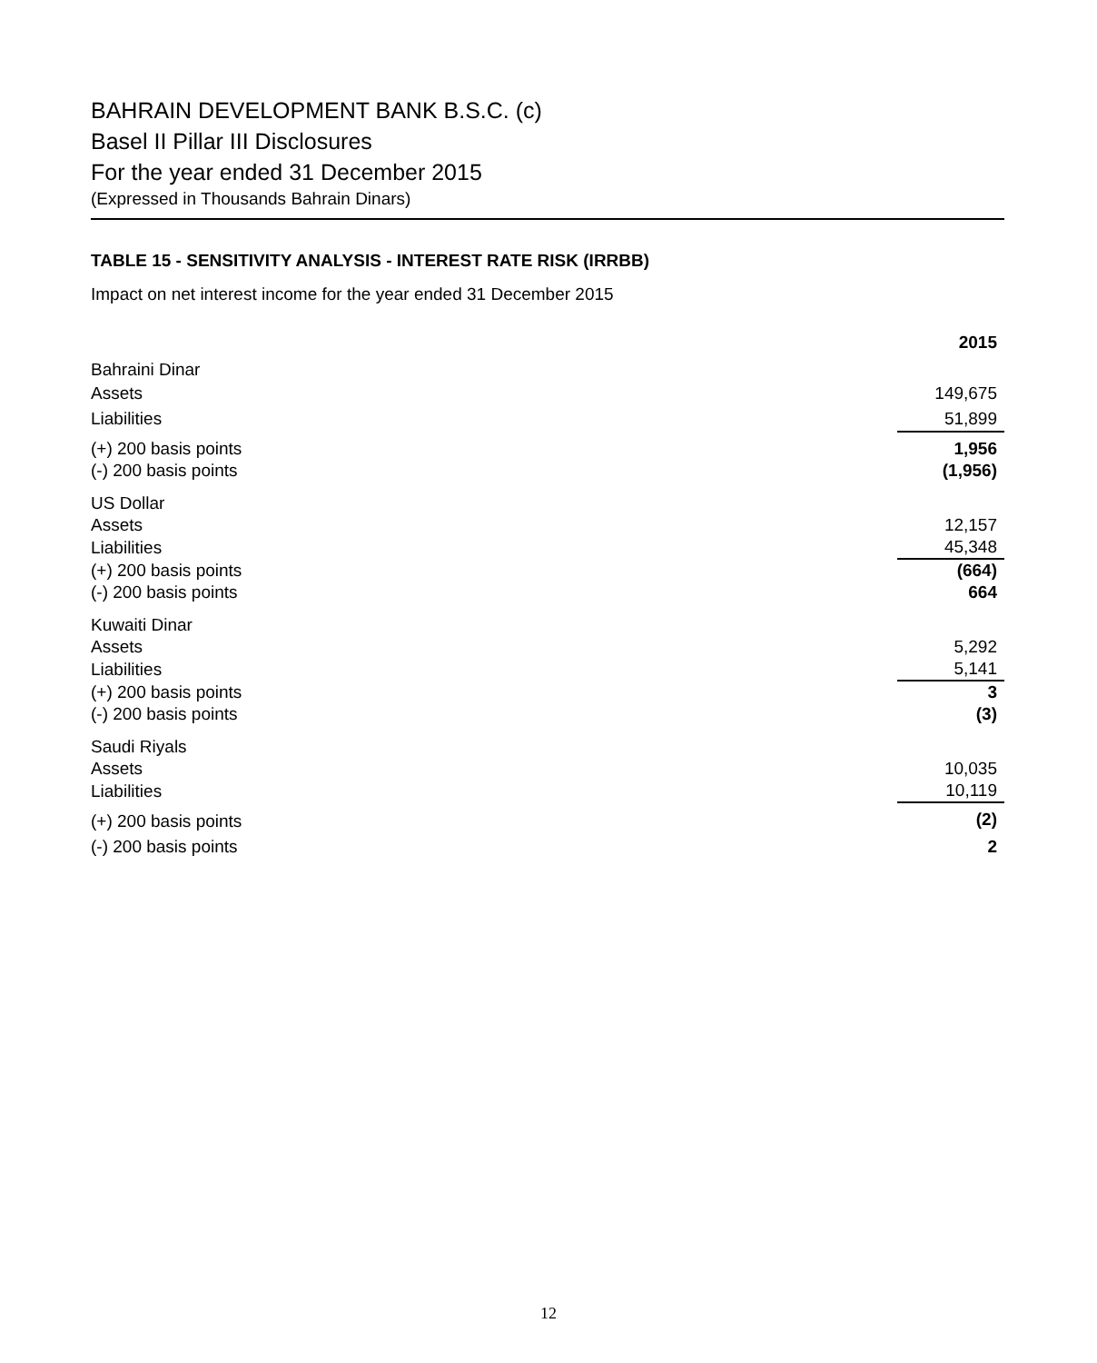BAHRAIN DEVELOPMENT BANK B.S.C. (c)
Basel II Pillar III Disclosures
For the year ended 31 December 2015
(Expressed in Thousands Bahrain Dinars)
TABLE 15 - SENSITIVITY ANALYSIS - INTEREST RATE RISK (IRRBB)
Impact on net interest income for the year ended 31 December 2015
| | 2015 |
| Bahraini Dinar | |
| Assets | 149,675 |
| Liabilities | 51,899 |
| (+) 200 basis points | 1,956 |
| (-) 200 basis points | (1,956) |
| US Dollar | |
| Assets | 12,157 |
| Liabilities | 45,348 |
| (+) 200 basis points | (664) |
| (-) 200 basis points | 664 |
| Kuwaiti Dinar | |
| Assets | 5,292 |
| Liabilities | 5,141 |
| (+) 200 basis points | 3 |
| (-) 200 basis points | (3) |
| Saudi Riyals | |
| Assets | 10,035 |
| Liabilities | 10,119 |
| (+) 200 basis points | (2) |
| (-) 200 basis points | 2 |
12